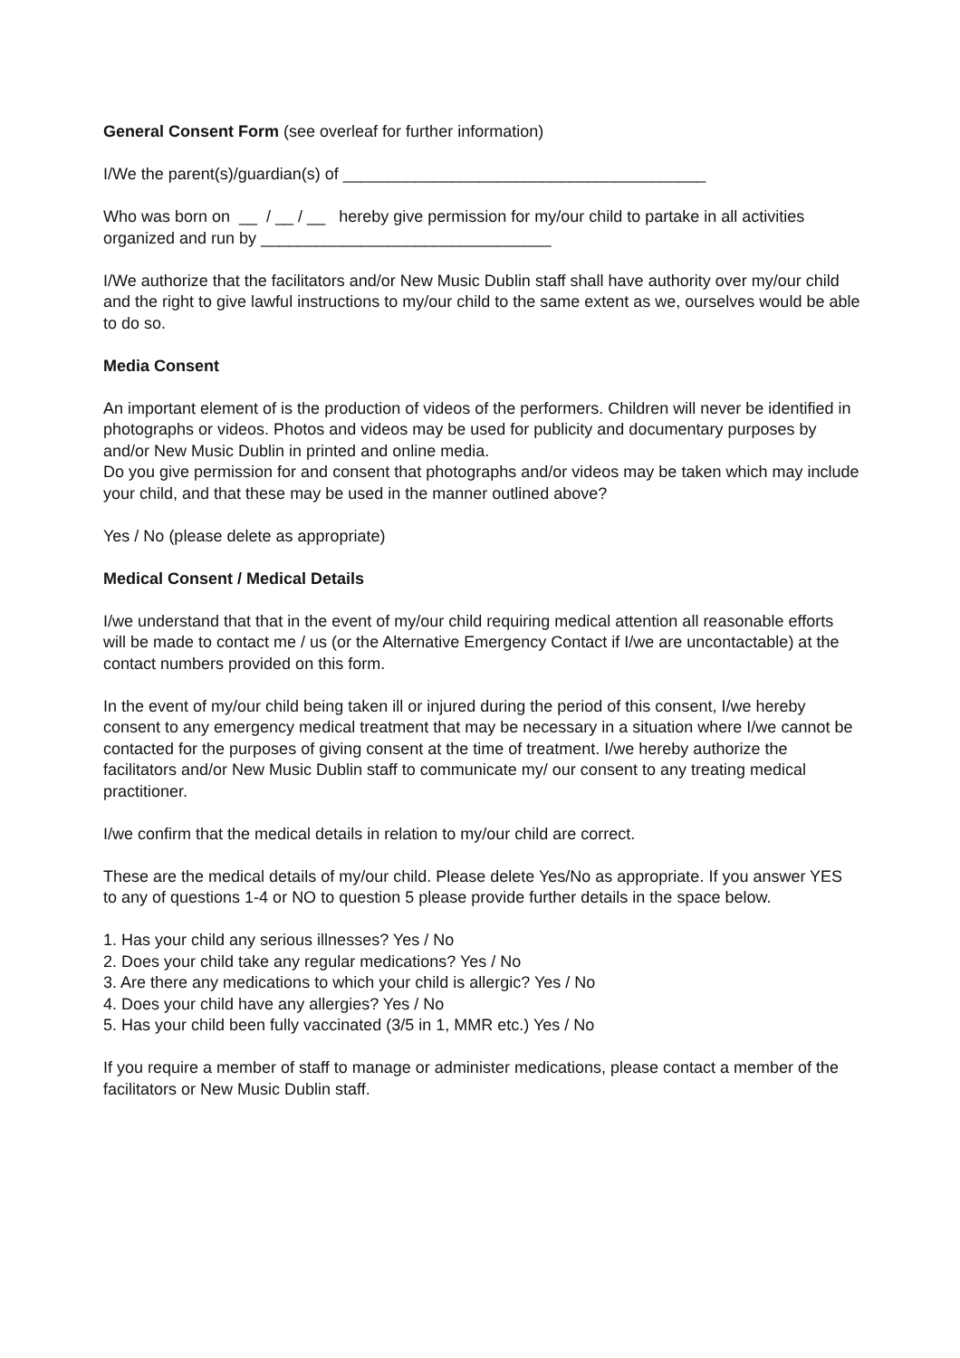General Consent Form (see overleaf for further information)
I/We the parent(s)/guardian(s) of ________________________________________
Who was born on __ / __ / __ hereby give permission for my/our child to partake in all activities organized and run by ________________________________
I/We authorize that the facilitators and/or New Music Dublin staff shall have authority over my/our child and the right to give lawful instructions to my/our child to the same extent as we, ourselves would be able to do so.
Media Consent
An important element of is the production of videos of the performers. Children will never be identified in photographs or videos. Photos and videos may be used for publicity and documentary purposes by and/or New Music Dublin in printed and online media.
Do you give permission for and consent that photographs and/or videos may be taken which may include your child, and that these may be used in the manner outlined above?
Yes / No (please delete as appropriate)
Medical Consent / Medical Details
I/we understand that that in the event of my/our child requiring medical attention all reasonable efforts will be made to contact me / us (or the Alternative Emergency Contact if I/we are uncontactable) at the contact numbers provided on this form.
In the event of my/our child being taken ill or injured during the period of this consent, I/we hereby consent to any emergency medical treatment that may be necessary in a situation where I/we cannot be contacted for the purposes of giving consent at the time of treatment. I/we hereby authorize the facilitators and/or New Music Dublin staff to communicate my/ our consent to any treating medical practitioner.
I/we confirm that the medical details in relation to my/our child are correct.
These are the medical details of my/our child. Please delete Yes/No as appropriate. If you answer YES to any of questions 1-4 or NO to question 5 please provide further details in the space below.
1. Has your child any serious illnesses? Yes / No
2. Does your child take any regular medications? Yes / No
3. Are there any medications to which your child is allergic? Yes / No
4. Does your child have any allergies? Yes / No
5. Has your child been fully vaccinated (3/5 in 1, MMR etc.) Yes / No
If you require a member of staff to manage or administer medications, please contact a member of the facilitators or New Music Dublin staff.